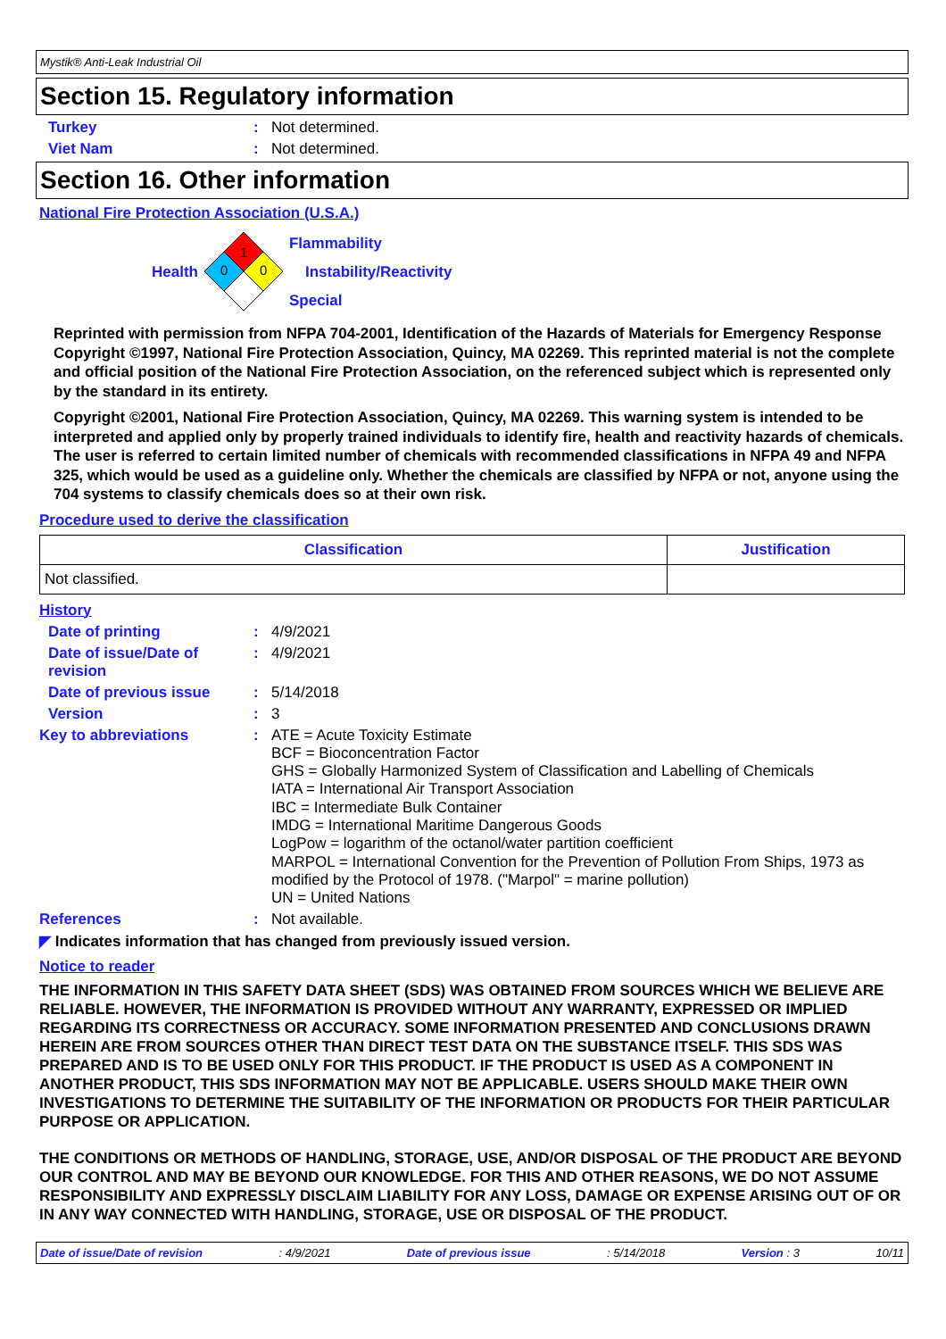Mystik® Anti-Leak Industrial Oil
Section 15. Regulatory information
Turkey: Not determined.
Viet Nam: Not determined.
Section 16. Other information
National Fire Protection Association (U.S.A.)
Health
1
0
0
Flammability
Instability/Reactivity
Special
Reprinted with permission from NFPA 704-2001, Identification of the Hazards of Materials for Emergency Response Copyright ©1997, National Fire Protection Association, Quincy, MA 02269. This reprinted material is not the complete and official position of the National Fire Protection Association, on the referenced subject which is represented only by the standard in its entirety.
Copyright ©2001, National Fire Protection Association, Quincy, MA 02269. This warning system is intended to be interpreted and applied only by properly trained individuals to identify fire, health and reactivity hazards of chemicals. The user is referred to certain limited number of chemicals with recommended classifications in NFPA 49 and NFPA 325, which would be used as a guideline only. Whether the chemicals are classified by NFPA or not, anyone using the 704 systems to classify chemicals does so at their own risk.
Procedure used to derive the classification
| Classification | Justification |
| --- | --- |
| Not classified. | |
History
Date of printing: 4/9/2021
Date of issue/Date of revision: 4/9/2021
Date of previous issue: 5/14/2018
Version: 3
Key to abbreviations: ATE = Acute Toxicity Estimate
BCF = Bioconcentration Factor
GHS = Globally Harmonized System of Classification and Labelling of Chemicals
IATA = International Air Transport Association
IBC = Intermediate Bulk Container
IMDG = International Maritime Dangerous Goods
LogPow = logarithm of the octanol/water partition coefficient
MARPOL = International Convention for the Prevention of Pollution From Ships, 1973 as modified by the Protocol of 1978. ("Marpol" = marine pollution)
UN = United Nations
References: Not available.
◤ Indicates information that has changed from previously issued version.
Notice to reader
THE INFORMATION IN THIS SAFETY DATA SHEET (SDS) WAS OBTAINED FROM SOURCES WHICH WE BELIEVE ARE RELIABLE. HOWEVER, THE INFORMATION IS PROVIDED WITHOUT ANY WARRANTY, EXPRESSED OR IMPLIED REGARDING ITS CORRECTNESS OR ACCURACY. SOME INFORMATION PRESENTED AND CONCLUSIONS DRAWN HEREIN ARE FROM SOURCES OTHER THAN DIRECT TEST DATA ON THE SUBSTANCE ITSELF. THIS SDS WAS PREPARED AND IS TO BE USED ONLY FOR THIS PRODUCT. IF THE PRODUCT IS USED AS A COMPONENT IN ANOTHER PRODUCT, THIS SDS INFORMATION MAY NOT BE APPLICABLE. USERS SHOULD MAKE THEIR OWN INVESTIGATIONS TO DETERMINE THE SUITABILITY OF THE INFORMATION OR PRODUCTS FOR THEIR PARTICULAR PURPOSE OR APPLICATION.
THE CONDITIONS OR METHODS OF HANDLING, STORAGE, USE, AND/OR DISPOSAL OF THE PRODUCT ARE BEYOND OUR CONTROL AND MAY BE BEYOND OUR KNOWLEDGE. FOR THIS AND OTHER REASONS, WE DO NOT ASSUME RESPONSIBILITY AND EXPRESSLY DISCLAIM LIABILITY FOR ANY LOSS, DAMAGE OR EXPENSE ARISING OUT OF OR IN ANY WAY CONNECTED WITH HANDLING, STORAGE, USE OR DISPOSAL OF THE PRODUCT.
Date of issue/Date of revision: 4/9/2021 Date of previous issue: 5/14/2018 Version : 3 10/11